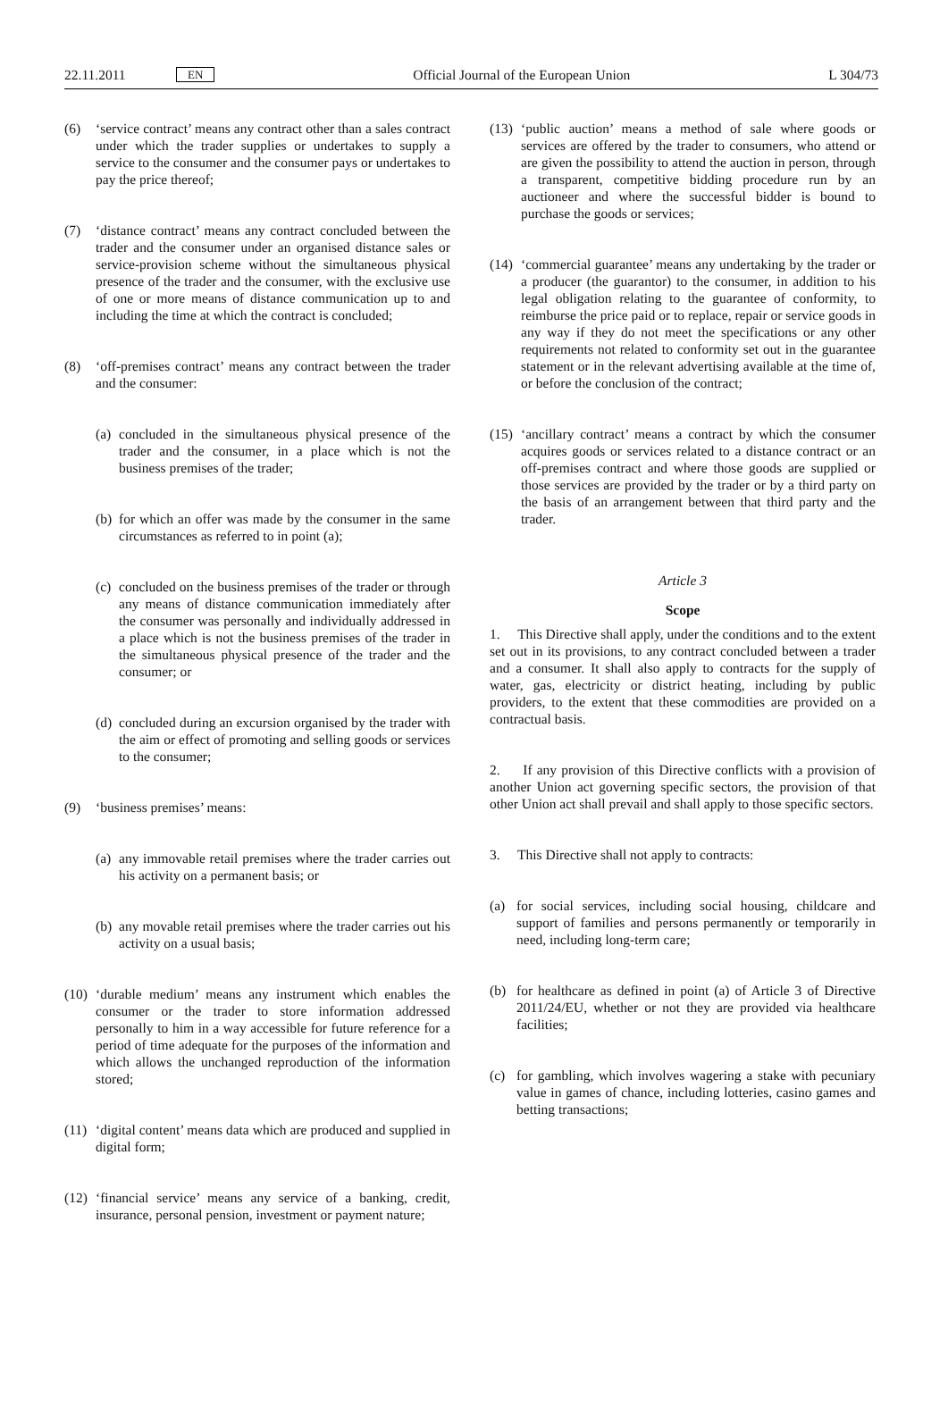22.11.2011 EN Official Journal of the European Union L 304/73
(6) ‘service contract’ means any contract other than a sales contract under which the trader supplies or undertakes to supply a service to the consumer and the consumer pays or undertakes to pay the price thereof;
(7) ‘distance contract’ means any contract concluded between the trader and the consumer under an organised distance sales or service-provision scheme without the simultaneous physical presence of the trader and the consumer, with the exclusive use of one or more means of distance communication up to and including the time at which the contract is concluded;
(8) ‘off-premises contract’ means any contract between the trader and the consumer:
(a) concluded in the simultaneous physical presence of the trader and the consumer, in a place which is not the business premises of the trader;
(b) for which an offer was made by the consumer in the same circumstances as referred to in point (a);
(c) concluded on the business premises of the trader or through any means of distance communication immediately after the consumer was personally and individually addressed in a place which is not the business premises of the trader in the simultaneous physical presence of the trader and the consumer; or
(d) concluded during an excursion organised by the trader with the aim or effect of promoting and selling goods or services to the consumer;
(9) ‘business premises’ means:
(a) any immovable retail premises where the trader carries out his activity on a permanent basis; or
(b) any movable retail premises where the trader carries out his activity on a usual basis;
(10) ‘durable medium’ means any instrument which enables the consumer or the trader to store information addressed personally to him in a way accessible for future reference for a period of time adequate for the purposes of the information and which allows the unchanged reproduction of the information stored;
(11) ‘digital content’ means data which are produced and supplied in digital form;
(12) ‘financial service’ means any service of a banking, credit, insurance, personal pension, investment or payment nature;
(13) ‘public auction’ means a method of sale where goods or services are offered by the trader to consumers, who attend or are given the possibility to attend the auction in person, through a transparent, competitive bidding procedure run by an auctioneer and where the successful bidder is bound to purchase the goods or services;
(14) ‘commercial guarantee’ means any undertaking by the trader or a producer (the guarantor) to the consumer, in addition to his legal obligation relating to the guarantee of conformity, to reimburse the price paid or to replace, repair or service goods in any way if they do not meet the specifications or any other requirements not related to conformity set out in the guarantee statement or in the relevant advertising available at the time of, or before the conclusion of the contract;
(15) ‘ancillary contract’ means a contract by which the consumer acquires goods or services related to a distance contract or an off-premises contract and where those goods are supplied or those services are provided by the trader or by a third party on the basis of an arrangement between that third party and the trader.
Article 3
Scope
1. This Directive shall apply, under the conditions and to the extent set out in its provisions, to any contract concluded between a trader and a consumer. It shall also apply to contracts for the supply of water, gas, electricity or district heating, including by public providers, to the extent that these commodities are provided on a contractual basis.
2. If any provision of this Directive conflicts with a provision of another Union act governing specific sectors, the provision of that other Union act shall prevail and shall apply to those specific sectors.
3. This Directive shall not apply to contracts:
(a) for social services, including social housing, childcare and support of families and persons permanently or temporarily in need, including long-term care;
(b) for healthcare as defined in point (a) of Article 3 of Directive 2011/24/EU, whether or not they are provided via healthcare facilities;
(c) for gambling, which involves wagering a stake with pecuniary value in games of chance, including lotteries, casino games and betting transactions;